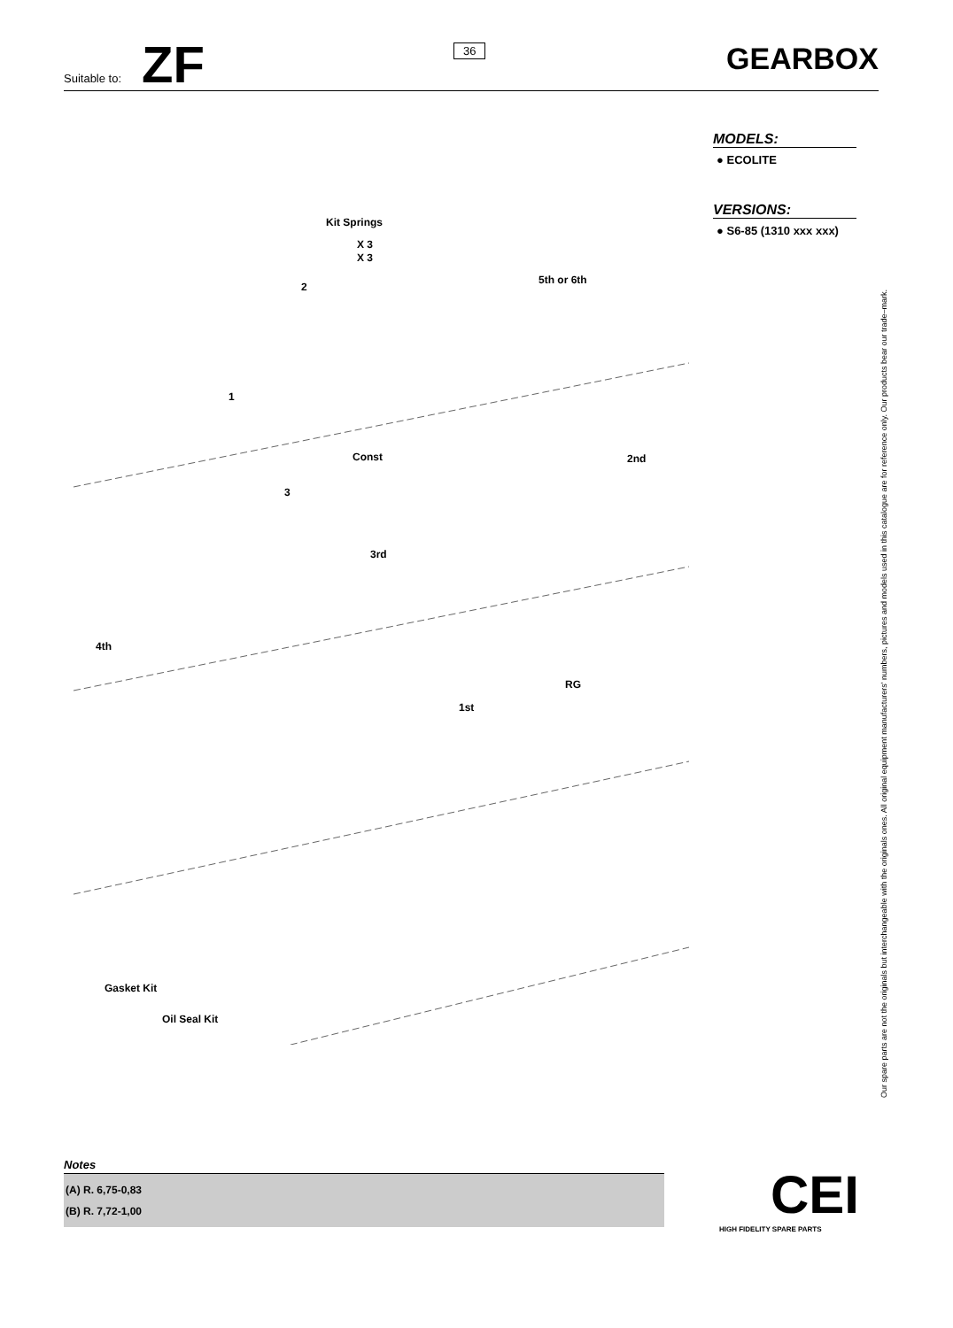Suitable to: ZF 36 GEARBOX
MODELS:
● ECOLITE
VERSIONS:
● S6-85 (1310 xxx xxx)
Kit Springs
X 3
X 3
1
2
3
Const
5th or 6th
2nd
3rd
4th
RG
1st
Gasket Kit
Oil Seal Kit
Our spare parts are not the originals but interchangeable with the originals ones. All original equipment manufacturers' numbers, pictures and models used in this catalogue are for reference only. Our products bear our trade–mark.
Notes
(A) R. 6,75-0,83
(B) R. 7,72-1,00
CEI
HIGH FIDELITY SPARE PARTS